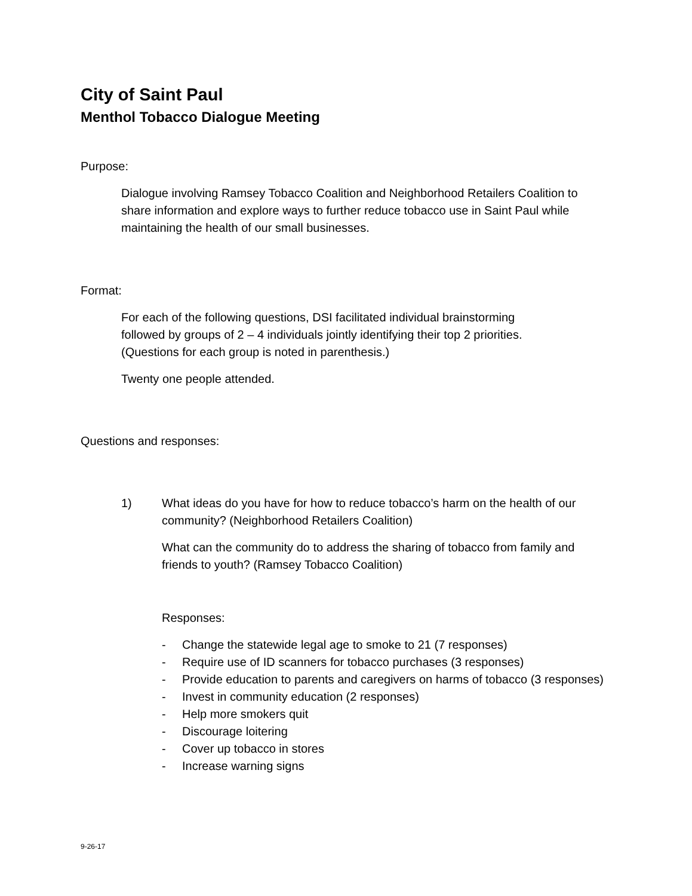City of Saint Paul
Menthol Tobacco Dialogue Meeting
Purpose:
Dialogue involving Ramsey Tobacco Coalition and Neighborhood Retailers Coalition to share information and explore ways to further reduce tobacco use in Saint Paul while maintaining the health of our small businesses.
Format:
For each of the following questions, DSI facilitated individual brainstorming
followed by groups of 2 – 4 individuals jointly identifying their top 2 priorities.
(Questions for each group is noted in parenthesis.)
Twenty one people attended.
Questions and responses:
1) What ideas do you have for how to reduce tobacco’s harm on the health of our community? (Neighborhood Retailers Coalition)
What can the community do to address the sharing of tobacco from family and friends to youth? (Ramsey Tobacco Coalition)
Responses:
- Change the statewide legal age to smoke to 21 (7 responses)
- Require use of ID scanners for tobacco purchases (3 responses)
- Provide education to parents and caregivers on harms of tobacco (3 responses)
- Invest in community education (2 responses)
- Help more smokers quit
- Discourage loitering
- Cover up tobacco in stores
- Increase warning signs
9-26-17